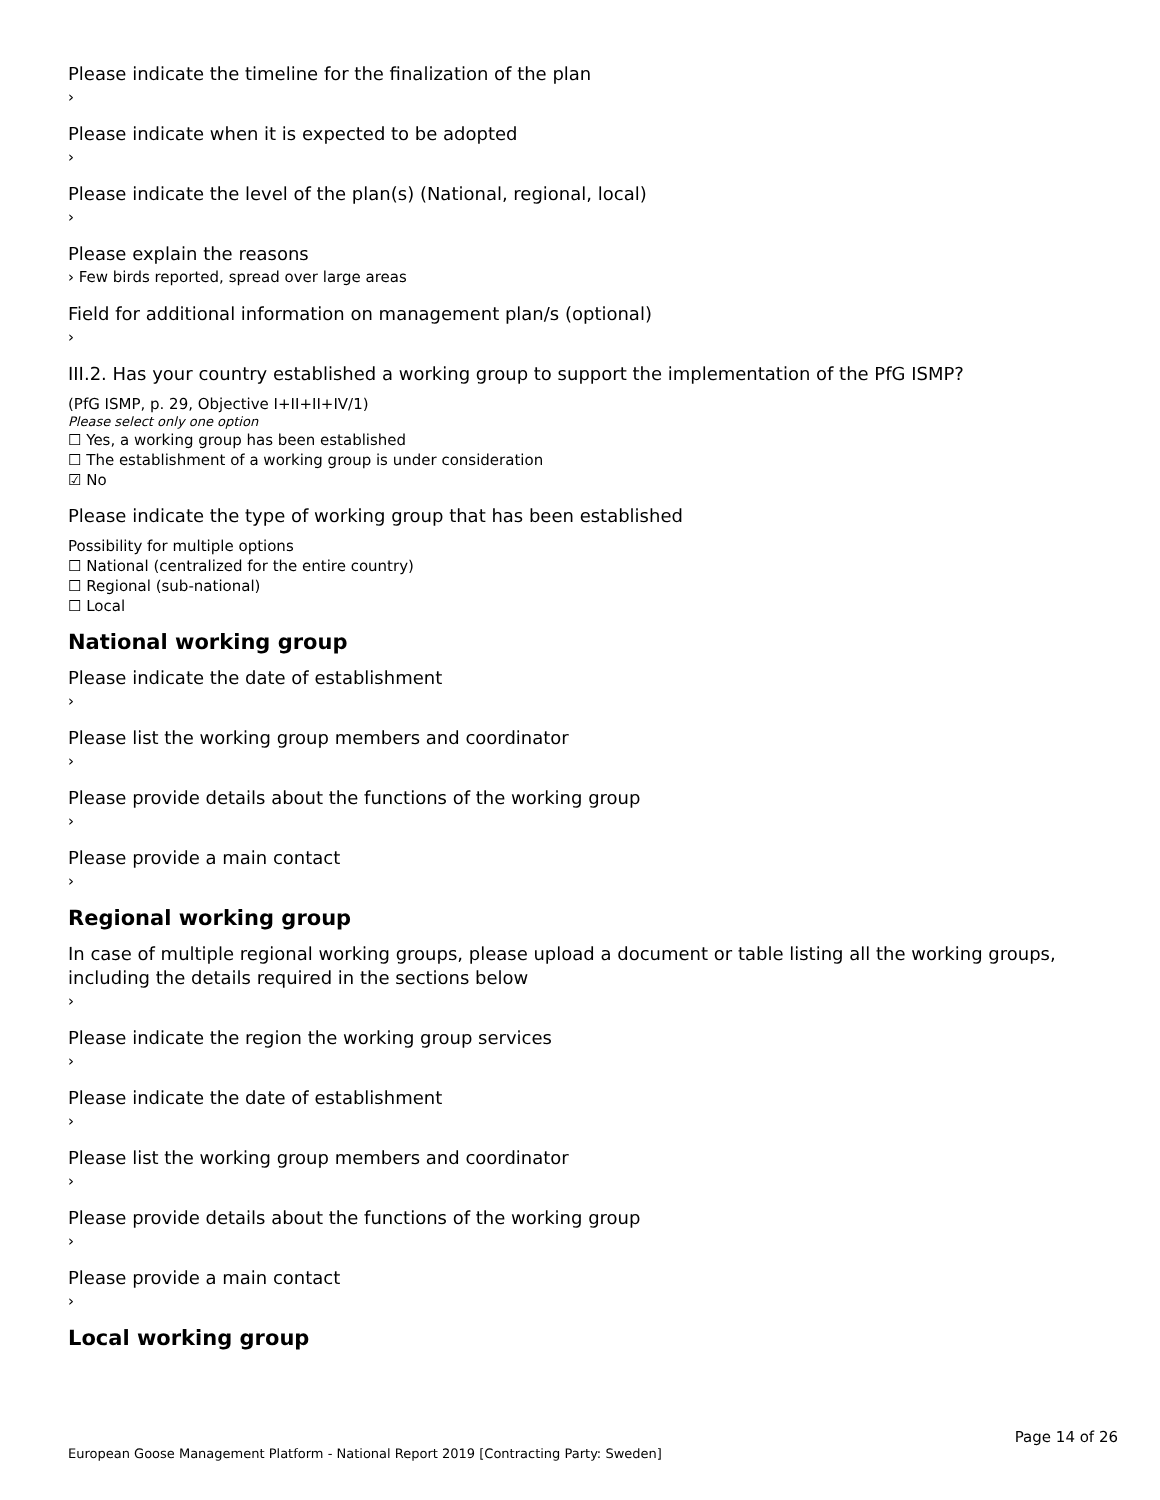Please indicate the timeline for the finalization of the plan
›
Please indicate when it is expected to be adopted
›
Please indicate the level of the plan(s) (National, regional, local)
›
Please explain the reasons
› Few birds reported, spread over large areas
Field for additional information on management plan/s (optional)
›
III.2. Has your country established a working group to support the implementation of the PfG ISMP?
(PfG ISMP, p. 29, Objective I+II+II+IV/1)
Please select only one option
☐ Yes, a working group has been established
☐ The establishment of a working group is under consideration
☑ No
Please indicate the type of working group that has been established
Possibility for multiple options
☐ National (centralized for the entire country)
☐ Regional (sub-national)
☐ Local
National working group
Please indicate the date of establishment
›
Please list the working group members and coordinator
›
Please provide details about the functions of the working group
›
Please provide a main contact
›
Regional working group
In case of multiple regional working groups, please upload a document or table listing all the working groups, including the details required in the sections below
›
Please indicate the region the working group services
›
Please indicate the date of establishment
›
Please list the working group members and coordinator
›
Please provide details about the functions of the working group
›
Please provide a main contact
›
Local working group
Page 14 of 26
European Goose Management Platform - National Report 2019 [Contracting Party: Sweden]